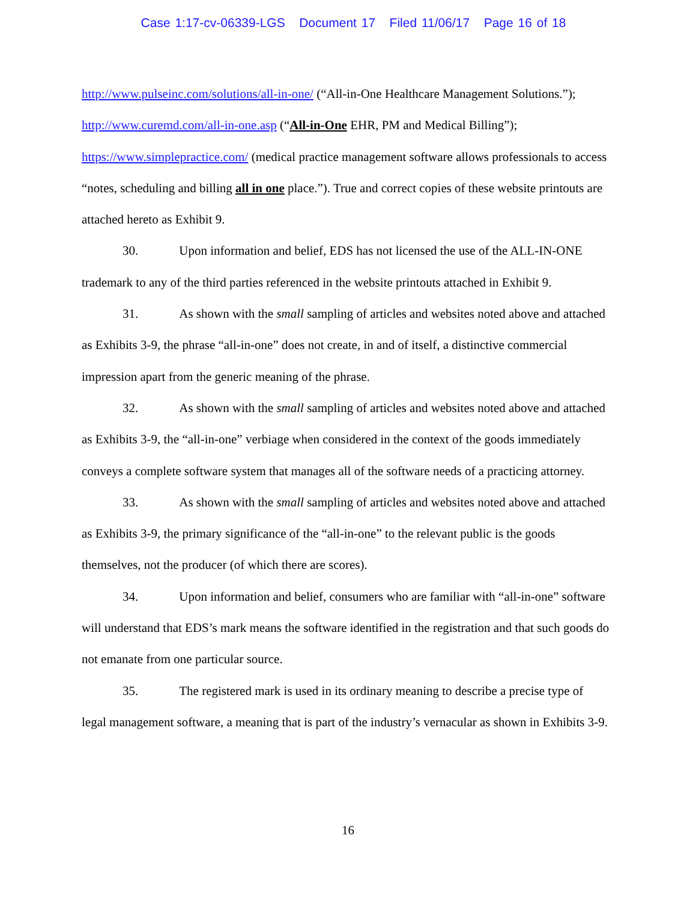Case 1:17-cv-06339-LGS Document 17 Filed 11/06/17 Page 16 of 18
http://www.pulseinc.com/solutions/all-in-one/ (“All-in-One Healthcare Management Solutions.”); http://www.curemd.com/all-in-one.asp (“All-in-One EHR, PM and Medical Billing”); https://www.simplepractice.com/ (medical practice management software allows professionals to access “notes, scheduling and billing all in one place.”). True and correct copies of these website printouts are attached hereto as Exhibit 9.
30. Upon information and belief, EDS has not licensed the use of the ALL-IN-ONE trademark to any of the third parties referenced in the website printouts attached in Exhibit 9.
31. As shown with the small sampling of articles and websites noted above and attached as Exhibits 3-9, the phrase “all-in-one” does not create, in and of itself, a distinctive commercial impression apart from the generic meaning of the phrase.
32. As shown with the small sampling of articles and websites noted above and attached as Exhibits 3-9, the “all-in-one” verbiage when considered in the context of the goods immediately conveys a complete software system that manages all of the software needs of a practicing attorney.
33. As shown with the small sampling of articles and websites noted above and attached as Exhibits 3-9, the primary significance of the “all-in-one” to the relevant public is the goods themselves, not the producer (of which there are scores).
34. Upon information and belief, consumers who are familiar with “all-in-one” software will understand that EDS’s mark means the software identified in the registration and that such goods do not emanate from one particular source.
35. The registered mark is used in its ordinary meaning to describe a precise type of legal management software, a meaning that is part of the industry’s vernacular as shown in Exhibits 3-9.
16